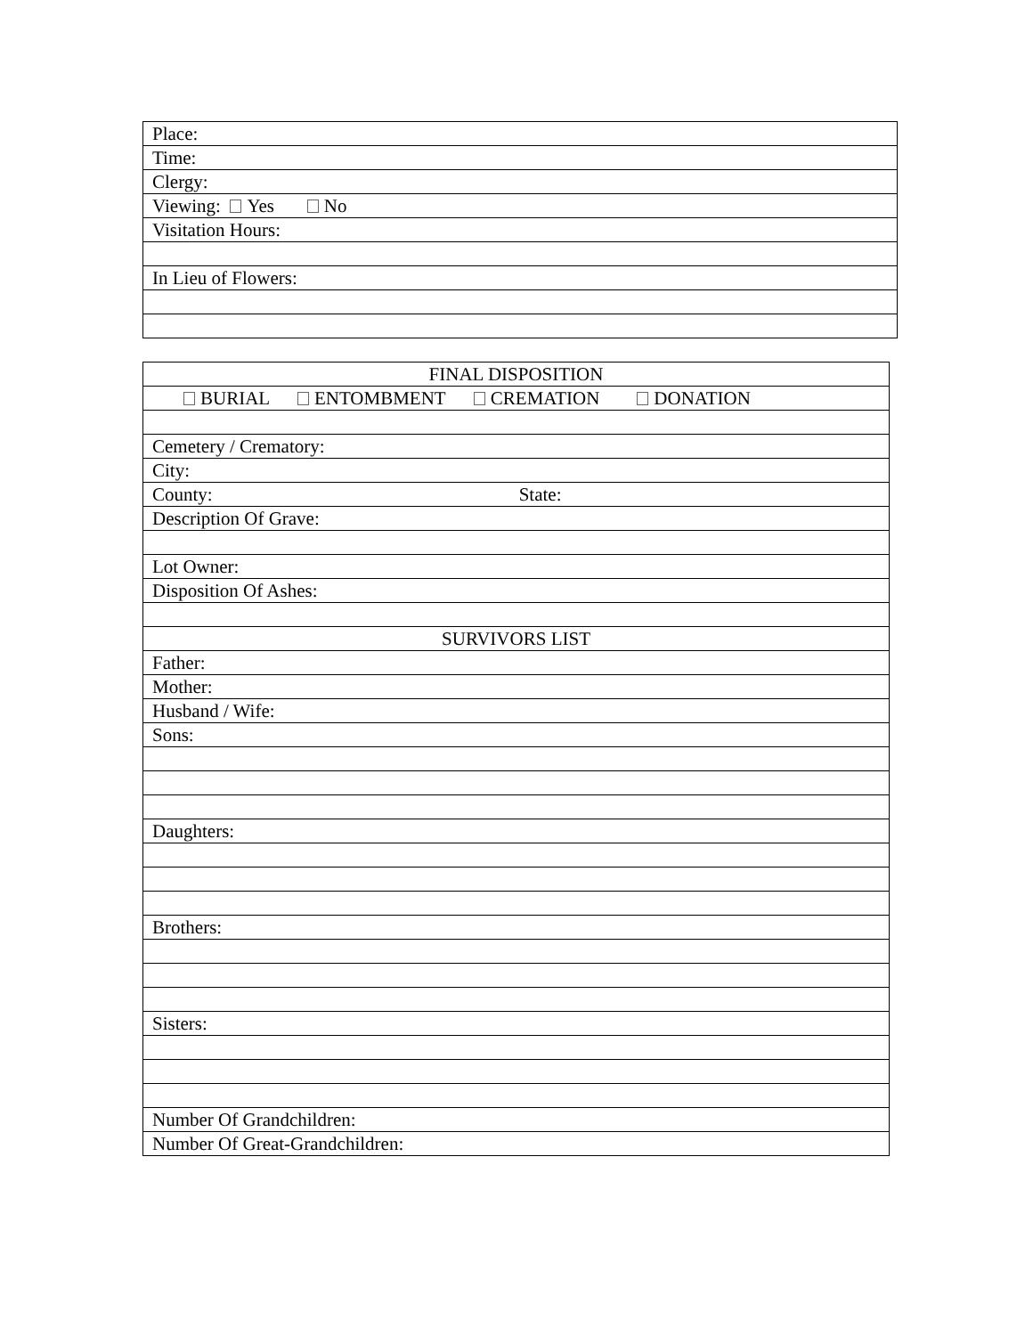| Place: |
| Time: |
| Clergy: |
| Viewing: Yes No |
| Visitation Hours: |
| In Lieu of Flowers: |
| FINAL DISPOSITION |
| BURIAL ENTOMBMENT CREMATION DONATION |
| Cemetery / Crematory: |
| City: |
| County: State: |
| Description Of Grave: |
| Lot Owner: |
| Disposition Of Ashes: |
| SURVIVORS LIST |
| Father: |
| Mother: |
| Husband / Wife: |
| Sons: |
| Daughters: |
| Brothers: |
| Sisters: |
| Number Of Grandchildren: |
| Number Of Great-Grandchildren: |